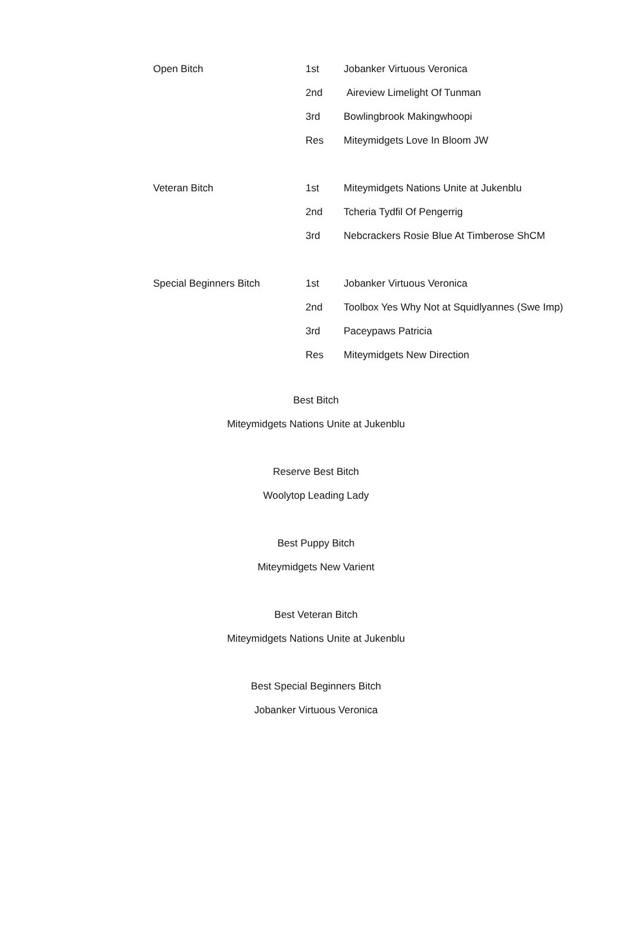| Open Bitch | 1st | Jobanker Virtuous Veronica |
| | 2nd | Aireview Limelight Of Tunman |
| | 3rd | Bowlingbrook Makingwhoopi |
| | Res | Miteymidgets Love In Bloom JW |
| Veteran Bitch | 1st | Miteymidgets Nations Unite at Jukenblu |
| | 2nd | Tcheria Tydfil Of Pengerrig |
| | 3rd | Nebcrackers Rosie Blue At Timberose ShCM |
| Special Beginners Bitch | 1st | Jobanker Virtuous Veronica |
| | 2nd | Toolbox Yes Why Not at Squidlyannes (Swe Imp) |
| | 3rd | Paceypaws Patricia |
| | Res | Miteymidgets New Direction |
Best Bitch
Miteymidgets Nations Unite at Jukenblu
Reserve Best Bitch
Woolytop Leading Lady
Best Puppy Bitch
Miteymidgets New Varient
Best Veteran Bitch
Miteymidgets Nations Unite at Jukenblu
Best Special Beginners Bitch
Jobanker Virtuous Veronica